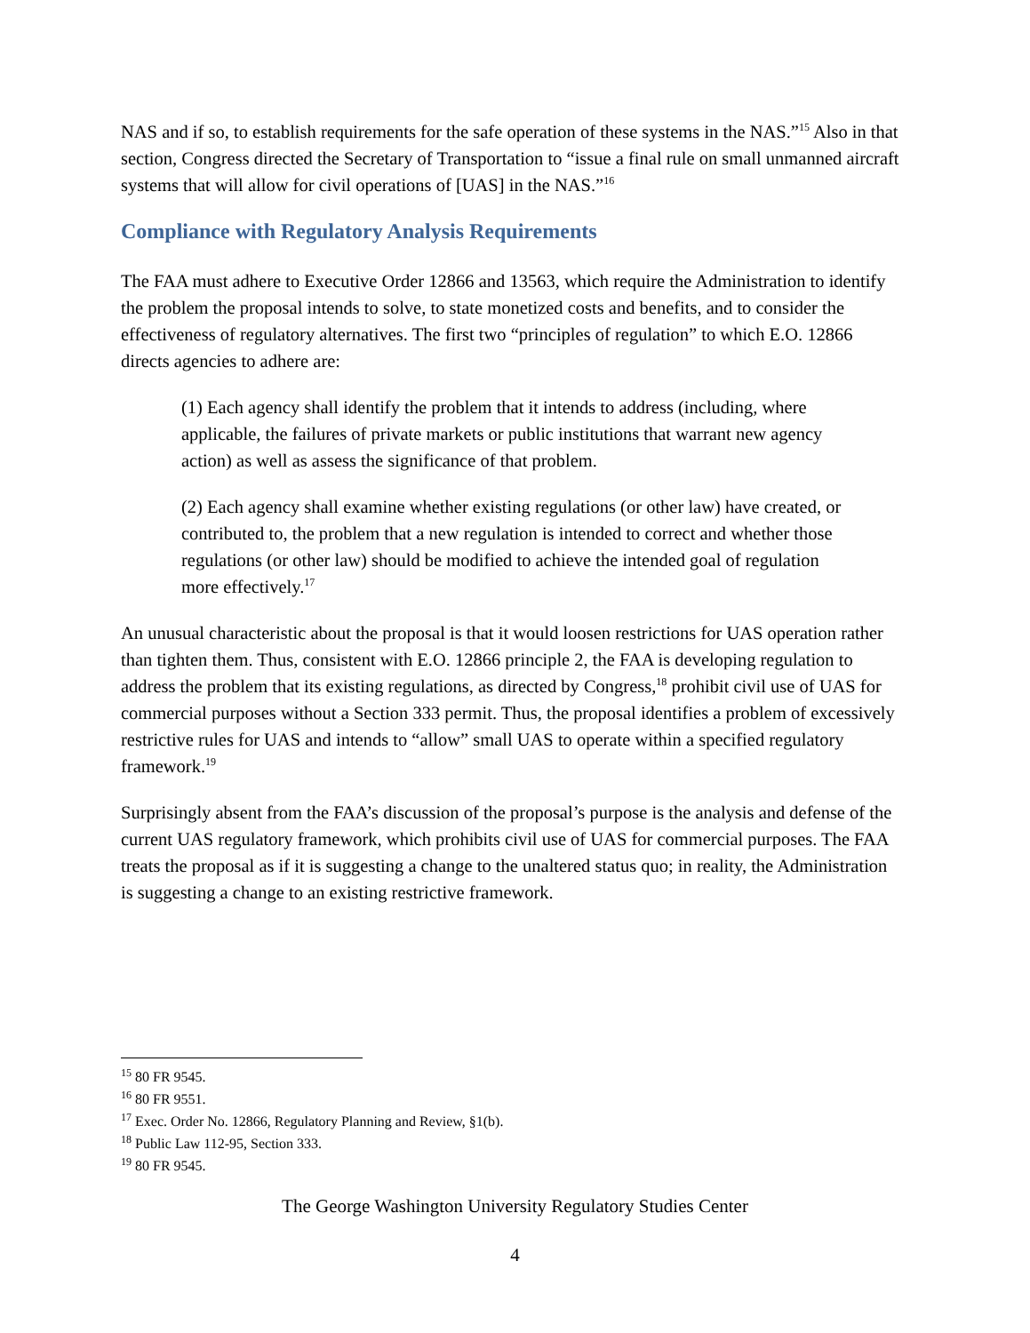NAS and if so, to establish requirements for the safe operation of these systems in the NAS.”<sup>15</sup> Also in that section, Congress directed the Secretary of Transportation to “issue a final rule on small unmanned aircraft systems that will allow for civil operations of [UAS] in the NAS.”<sup>16</sup>
Compliance with Regulatory Analysis Requirements
The FAA must adhere to Executive Order 12866 and 13563, which require the Administration to identify the problem the proposal intends to solve, to state monetized costs and benefits, and to consider the effectiveness of regulatory alternatives. The first two “principles of regulation” to which E.O. 12866 directs agencies to adhere are:
(1) Each agency shall identify the problem that it intends to address (including, where applicable, the failures of private markets or public institutions that warrant new agency action) as well as assess the significance of that problem.
(2) Each agency shall examine whether existing regulations (or other law) have created, or contributed to, the problem that a new regulation is intended to correct and whether those regulations (or other law) should be modified to achieve the intended goal of regulation more effectively.<sup>17</sup>
An unusual characteristic about the proposal is that it would loosen restrictions for UAS operation rather than tighten them. Thus, consistent with E.O. 12866 principle 2, the FAA is developing regulation to address the problem that its existing regulations, as directed by Congress,<sup>18</sup> prohibit civil use of UAS for commercial purposes without a Section 333 permit. Thus, the proposal identifies a problem of excessively restrictive rules for UAS and intends to “allow” small UAS to operate within a specified regulatory framework.<sup>19</sup>
Surprisingly absent from the FAA’s discussion of the proposal’s purpose is the analysis and defense of the current UAS regulatory framework, which prohibits civil use of UAS for commercial purposes. The FAA treats the proposal as if it is suggesting a change to the unaltered status quo; in reality, the Administration is suggesting a change to an existing restrictive framework.
<sup>15</sup> 80 FR 9545.
<sup>16</sup> 80 FR 9551.
<sup>17</sup> Exec. Order No. 12866, Regulatory Planning and Review, §1(b).
<sup>18</sup> Public Law 112-95, Section 333.
<sup>19</sup> 80 FR 9545.
The George Washington University Regulatory Studies Center
4